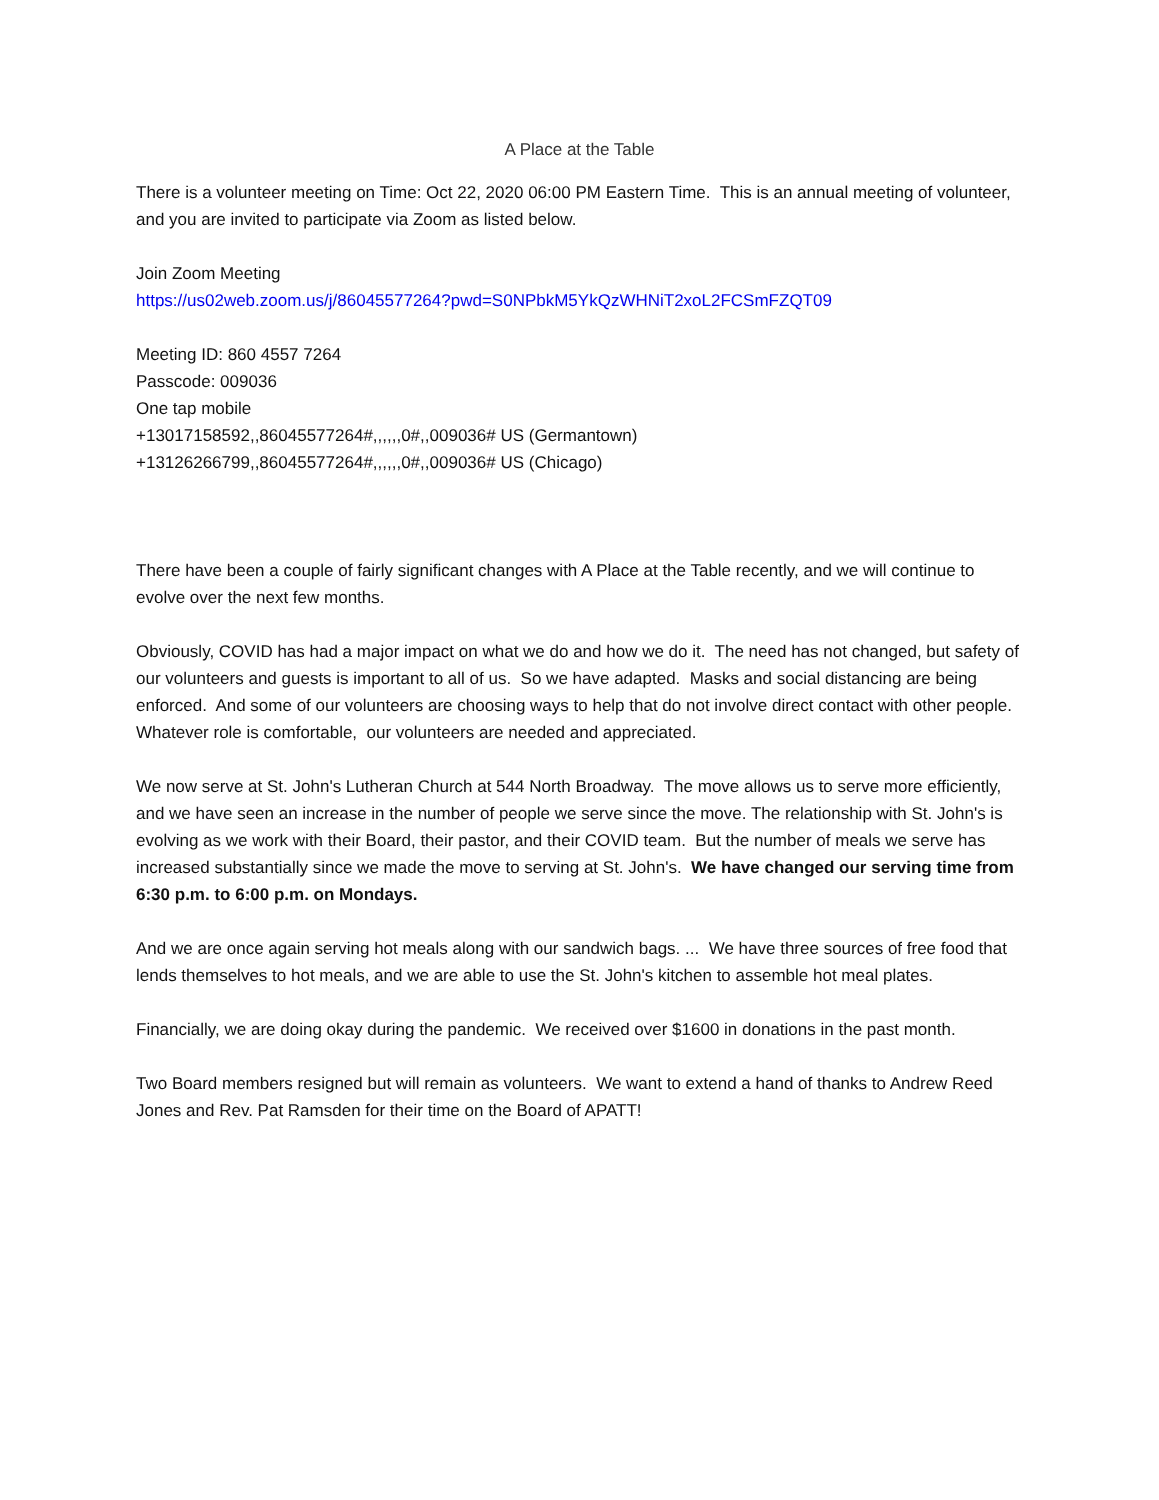A Place at the Table
There is a volunteer meeting on Time: Oct 22, 2020 06:00 PM Eastern Time. This is an annual meeting of volunteer, and you are invited to participate via Zoom as listed below.
Join Zoom Meeting
https://us02web.zoom.us/j/86045577264?pwd=S0NPbkM5YkQzWHNiT2xoL2FCSmFZQT09
Meeting ID: 860 4557 7264
Passcode: 009036
One tap mobile
+13017158592,,86045577264#,,,,,,0#,,009036# US (Germantown)
+13126266799,,86045577264#,,,,,,0#,,009036# US (Chicago)
There have been a couple of fairly significant changes with A Place at the Table recently, and we will continue to evolve over the next few months.
Obviously, COVID has had a major impact on what we do and how we do it. The need has not changed, but safety of our volunteers and guests is important to all of us. So we have adapted. Masks and social distancing are being enforced. And some of our volunteers are choosing ways to help that do not involve direct contact with other people. Whatever role is comfortable, our volunteers are needed and appreciated.
We now serve at St. John's Lutheran Church at 544 North Broadway. The move allows us to serve more efficiently, and we have seen an increase in the number of people we serve since the move. The relationship with St. John's is evolving as we work with their Board, their pastor, and their COVID team. But the number of meals we serve has increased substantially since we made the move to serving at St. John's. We have changed our serving time from 6:30 p.m. to 6:00 p.m. on Mondays.
And we are once again serving hot meals along with our sandwich bags. ... We have three sources of free food that lends themselves to hot meals, and we are able to use the St. John's kitchen to assemble hot meal plates.
Financially, we are doing okay during the pandemic. We received over $1600 in donations in the past month.
Two Board members resigned but will remain as volunteers. We want to extend a hand of thanks to Andrew Reed Jones and Rev. Pat Ramsden for their time on the Board of APATT!